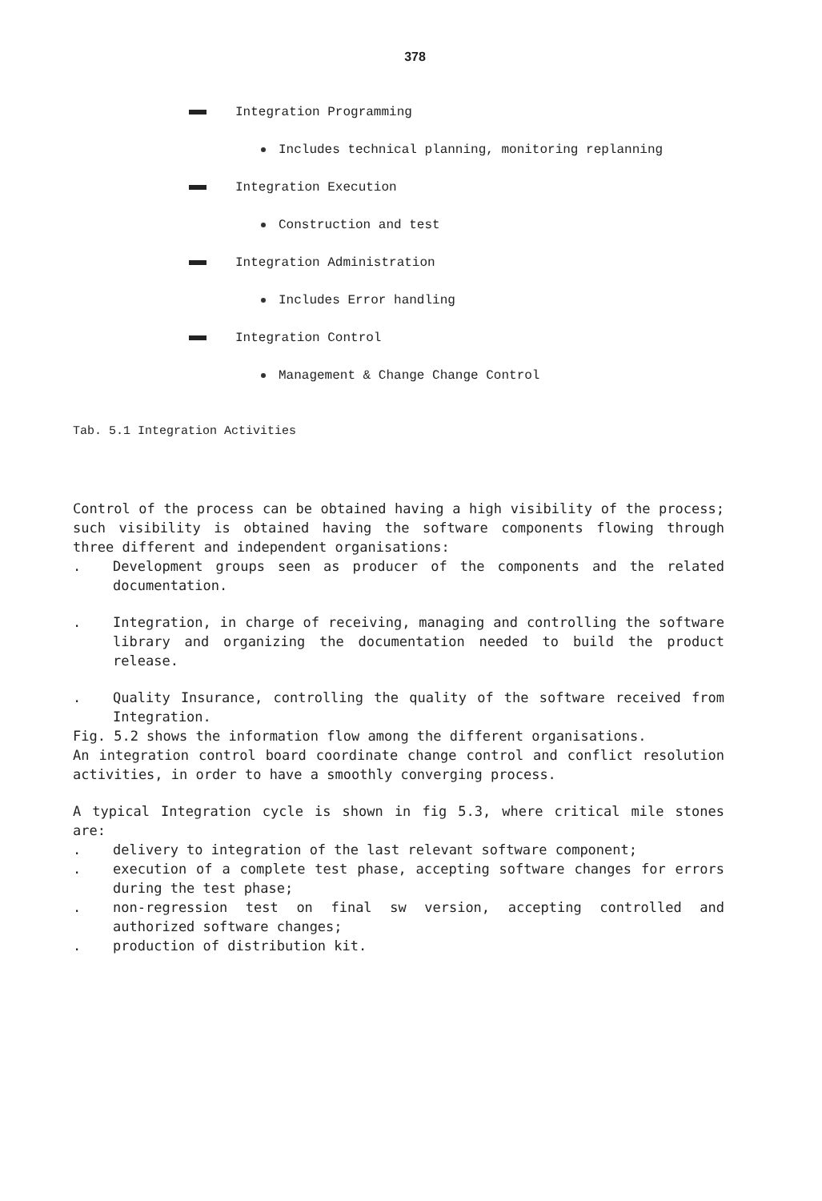378
Integration Programming
Includes technical planning, monitoring replanning
Integration Execution
Construction and test
Integration Administration
Includes Error handling
Integration Control
Management & Change Change Control
Tab. 5.1 Integration Activities
Control of the process can be obtained having a high visibility of the process; such visibility is obtained having the software components flowing through three different and independent organisations:
. Development groups seen as producer of the components and the related documentation.
. Integration, in charge of receiving, managing and controlling the software library and organizing the documentation needed to build the product release.
. Quality Insurance, controlling the quality of the software received from Integration.
Fig. 5.2 shows the information flow among the different organisations.
An integration control board coordinate change control and conflict resolution activities, in order to have a smoothly converging process.
A typical Integration cycle is shown in fig 5.3, where critical mile stones are:
. delivery to integration of the last relevant software component;
. execution of a complete test phase, accepting software changes for errors during the test phase;
. non-regression test on final sw version, accepting controlled and authorized software changes;
. production of distribution kit.